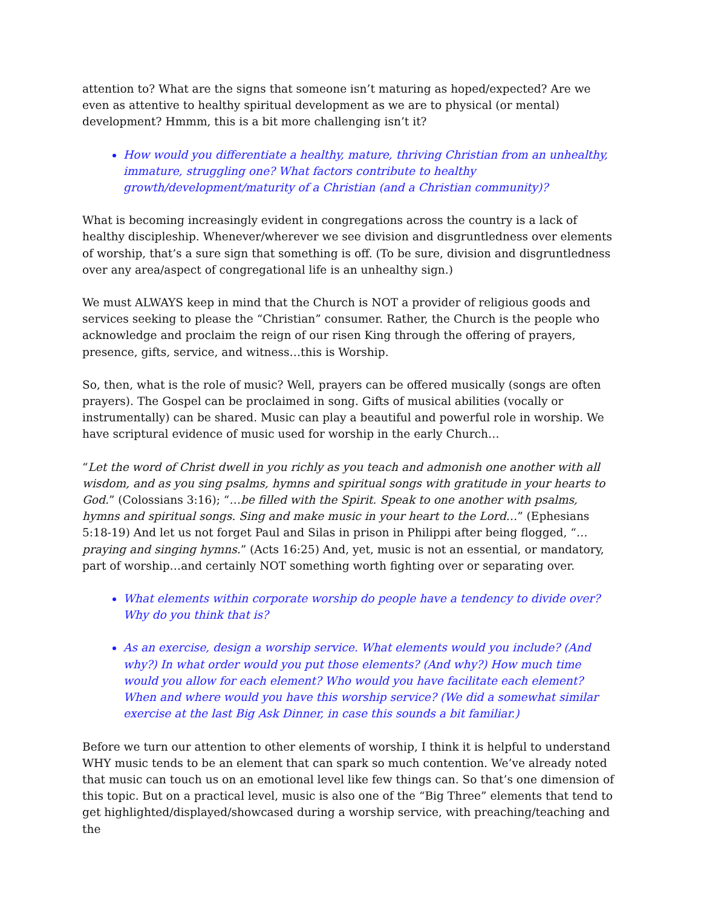attention to? What are the signs that someone isn’t maturing as hoped/expected? Are we even as attentive to healthy spiritual development as we are to physical (or mental) development? Hmmm, this is a bit more challenging isn’t it?
How would you differentiate a healthy, mature, thriving Christian from an unhealthy, immature, struggling one? What factors contribute to healthy growth/development/maturity of a Christian (and a Christian community)?
What is becoming increasingly evident in congregations across the country is a lack of healthy discipleship. Whenever/wherever we see division and disgruntledness over elements of worship, that’s a sure sign that something is off. (To be sure, division and disgruntledness over any area/aspect of congregational life is an unhealthy sign.)
We must ALWAYS keep in mind that the Church is NOT a provider of religious goods and services seeking to please the “Christian” consumer. Rather, the Church is the people who acknowledge and proclaim the reign of our risen King through the offering of prayers, presence, gifts, service, and witness…this is Worship.
So, then, what is the role of music? Well, prayers can be offered musically (songs are often prayers). The Gospel can be proclaimed in song. Gifts of musical abilities (vocally or instrumentally) can be shared. Music can play a beautiful and powerful role in worship. We have scriptural evidence of music used for worship in the early Church…
“Let the word of Christ dwell in you richly as you teach and admonish one another with all wisdom, and as you sing psalms, hymns and spiritual songs with gratitude in your hearts to God.” (Colossians 3:16); “…be filled with the Spirit. Speak to one another with psalms, hymns and spiritual songs. Sing and make music in your heart to the Lord…” (Ephesians 5:18-19) And let us not forget Paul and Silas in prison in Philippi after being flogged, “…praying and singing hymns.” (Acts 16:25) And, yet, music is not an essential, or mandatory, part of worship…and certainly NOT something worth fighting over or separating over.
What elements within corporate worship do people have a tendency to divide over? Why do you think that is?
As an exercise, design a worship service. What elements would you include? (And why?) In what order would you put those elements? (And why?) How much time would you allow for each element? Who would you have facilitate each element? When and where would you have this worship service? (We did a somewhat similar exercise at the last Big Ask Dinner, in case this sounds a bit familiar.)
Before we turn our attention to other elements of worship, I think it is helpful to understand WHY music tends to be an element that can spark so much contention. We’ve already noted that music can touch us on an emotional level like few things can. So that’s one dimension of this topic. But on a practical level, music is also one of the “Big Three” elements that tend to get highlighted/displayed/showcased during a worship service, with preaching/teaching and the